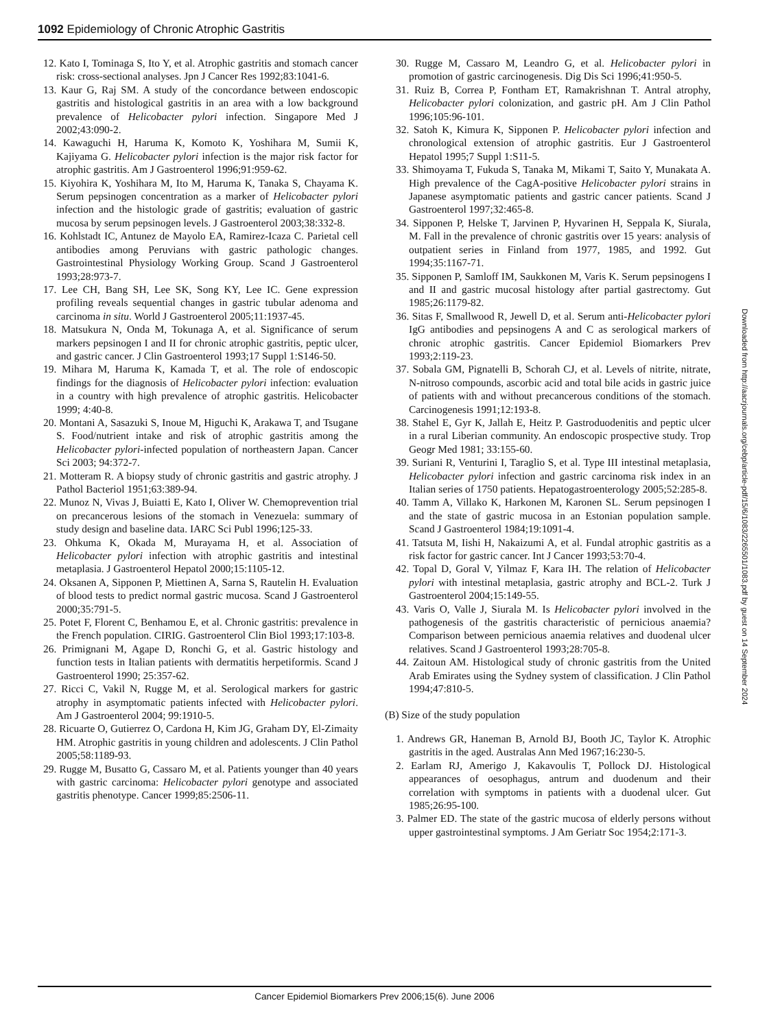1092 Epidemiology of Chronic Atrophic Gastritis
12. Kato I, Tominaga S, Ito Y, et al. Atrophic gastritis and stomach cancer risk: cross-sectional analyses. Jpn J Cancer Res 1992;83:1041-6.
13. Kaur G, Raj SM. A study of the concordance between endoscopic gastritis and histological gastritis in an area with a low background prevalence of Helicobacter pylori infection. Singapore Med J 2002;43:090-2.
14. Kawaguchi H, Haruma K, Komoto K, Yoshihara M, Sumii K, Kajiyama G. Helicobacter pylori infection is the major risk factor for atrophic gastritis. Am J Gastroenterol 1996;91:959-62.
15. Kiyohira K, Yoshihara M, Ito M, Haruma K, Tanaka S, Chayama K. Serum pepsinogen concentration as a marker of Helicobacter pylori infection and the histologic grade of gastritis; evaluation of gastric mucosa by serum pepsinogen levels. J Gastroenterol 2003;38:332-8.
16. Kohlstadt IC, Antunez de Mayolo EA, Ramirez-Icaza C. Parietal cell antibodies among Peruvians with gastric pathologic changes. Gastrointestinal Physiology Working Group. Scand J Gastroenterol 1993;28:973-7.
17. Lee CH, Bang SH, Lee SK, Song KY, Lee IC. Gene expression profiling reveals sequential changes in gastric tubular adenoma and carcinoma in situ. World J Gastroenterol 2005;11:1937-45.
18. Matsukura N, Onda M, Tokunaga A, et al. Significance of serum markers pepsinogen I and II for chronic atrophic gastritis, peptic ulcer, and gastric cancer. J Clin Gastroenterol 1993;17 Suppl 1:S146-50.
19. Mihara M, Haruma K, Kamada T, et al. The role of endoscopic findings for the diagnosis of Helicobacter pylori infection: evaluation in a country with high prevalence of atrophic gastritis. Helicobacter 1999; 4:40-8.
20. Montani A, Sasazuki S, Inoue M, Higuchi K, Arakawa T, and Tsugane S. Food/nutrient intake and risk of atrophic gastritis among the Helicobacter pylori-infected population of northeastern Japan. Cancer Sci 2003; 94:372-7.
21. Motteram R. A biopsy study of chronic gastritis and gastric atrophy. J Pathol Bacteriol 1951;63:389-94.
22. Munoz N, Vivas J, Buiatti E, Kato I, Oliver W. Chemoprevention trial on precancerous lesions of the stomach in Venezuela: summary of study design and baseline data. IARC Sci Publ 1996;125-33.
23. Ohkuma K, Okada M, Murayama H, et al. Association of Helicobacter pylori infection with atrophic gastritis and intestinal metaplasia. J Gastroenterol Hepatol 2000;15:1105-12.
24. Oksanen A, Sipponen P, Miettinen A, Sarna S, Rautelin H. Evaluation of blood tests to predict normal gastric mucosa. Scand J Gastroenterol 2000;35:791-5.
25. Potet F, Florent C, Benhamou E, et al. Chronic gastritis: prevalence in the French population. CIRIG. Gastroenterol Clin Biol 1993;17:103-8.
26. Primignani M, Agape D, Ronchi G, et al. Gastric histology and function tests in Italian patients with dermatitis herpetiformis. Scand J Gastroenterol 1990; 25:357-62.
27. Ricci C, Vakil N, Rugge M, et al. Serological markers for gastric atrophy in asymptomatic patients infected with Helicobacter pylori. Am J Gastroenterol 2004; 99:1910-5.
28. Ricuarte O, Gutierrez O, Cardona H, Kim JG, Graham DY, El-Zimaity HM. Atrophic gastritis in young children and adolescents. J Clin Pathol 2005;58:1189-93.
29. Rugge M, Busatto G, Cassaro M, et al. Patients younger than 40 years with gastric carcinoma: Helicobacter pylori genotype and associated gastritis phenotype. Cancer 1999;85:2506-11.
30. Rugge M, Cassaro M, Leandro G, et al. Helicobacter pylori in promotion of gastric carcinogenesis. Dig Dis Sci 1996;41:950-5.
31. Ruiz B, Correa P, Fontham ET, Ramakrishnan T. Antral atrophy, Helicobacter pylori colonization, and gastric pH. Am J Clin Pathol 1996;105:96-101.
32. Satoh K, Kimura K, Sipponen P. Helicobacter pylori infection and chronological extension of atrophic gastritis. Eur J Gastroenterol Hepatol 1995;7 Suppl 1:S11-5.
33. Shimoyama T, Fukuda S, Tanaka M, Mikami T, Saito Y, Munakata A. High prevalence of the CagA-positive Helicobacter pylori strains in Japanese asymptomatic patients and gastric cancer patients. Scand J Gastroenterol 1997;32:465-8.
34. Sipponen P, Helske T, Jarvinen P, Hyvarinen H, Seppala K, Siurala, M. Fall in the prevalence of chronic gastritis over 15 years: analysis of outpatient series in Finland from 1977, 1985, and 1992. Gut 1994;35:1167-71.
35. Sipponen P, Samloff IM, Saukkonen M, Varis K. Serum pepsinogens I and II and gastric mucosal histology after partial gastrectomy. Gut 1985;26:1179-82.
36. Sitas F, Smallwood R, Jewell D, et al. Serum anti-Helicobacter pylori IgG antibodies and pepsinogens A and C as serological markers of chronic atrophic gastritis. Cancer Epidemiol Biomarkers Prev 1993;2:119-23.
37. Sobala GM, Pignatelli B, Schorah CJ, et al. Levels of nitrite, nitrate, N-nitroso compounds, ascorbic acid and total bile acids in gastric juice of patients with and without precancerous conditions of the stomach. Carcinogenesis 1991;12:193-8.
38. Stahel E, Gyr K, Jallah E, Heitz P. Gastroduodenitis and peptic ulcer in a rural Liberian community. An endoscopic prospective study. Trop Geogr Med 1981; 33:155-60.
39. Suriani R, Venturini I, Taraglio S, et al. Type III intestinal metaplasia, Helicobacter pylori infection and gastric carcinoma risk index in an Italian series of 1750 patients. Hepatogastroenterology 2005;52:285-8.
40. Tamm A, Villako K, Harkonen M, Karonen SL. Serum pepsinogen I and the state of gastric mucosa in an Estonian population sample. Scand J Gastroenterol 1984;19:1091-4.
41. Tatsuta M, Iishi H, Nakaizumi A, et al. Fundal atrophic gastritis as a risk factor for gastric cancer. Int J Cancer 1993;53:70-4.
42. Topal D, Goral V, Yilmaz F, Kara IH. The relation of Helicobacter pylori with intestinal metaplasia, gastric atrophy and BCL-2. Turk J Gastroenterol 2004;15:149-55.
43. Varis O, Valle J, Siurala M. Is Helicobacter pylori involved in the pathogenesis of the gastritis characteristic of pernicious anaemia? Comparison between pernicious anaemia relatives and duodenal ulcer relatives. Scand J Gastroenterol 1993;28:705-8.
44. Zaitoun AM. Histological study of chronic gastritis from the United Arab Emirates using the Sydney system of classification. J Clin Pathol 1994;47:810-5.
(B) Size of the study population
1. Andrews GR, Haneman B, Arnold BJ, Booth JC, Taylor K. Atrophic gastritis in the aged. Australas Ann Med 1967;16:230-5.
2. Earlam RJ, Amerigo J, Kakavoulis T, Pollock DJ. Histological appearances of oesophagus, antrum and duodenum and their correlation with symptoms in patients with a duodenal ulcer. Gut 1985;26:95-100.
3. Palmer ED. The state of the gastric mucosa of elderly persons without upper gastrointestinal symptoms. J Am Geriatr Soc 1954;2:171-3.
Downloaded from http://aacrjournals.org/cebp/article-pdf/15/6/1083/2265501/1083.pdf by guest on 14 September 2024
Cancer Epidemiol Biomarkers Prev 2006;15(6). June 2006